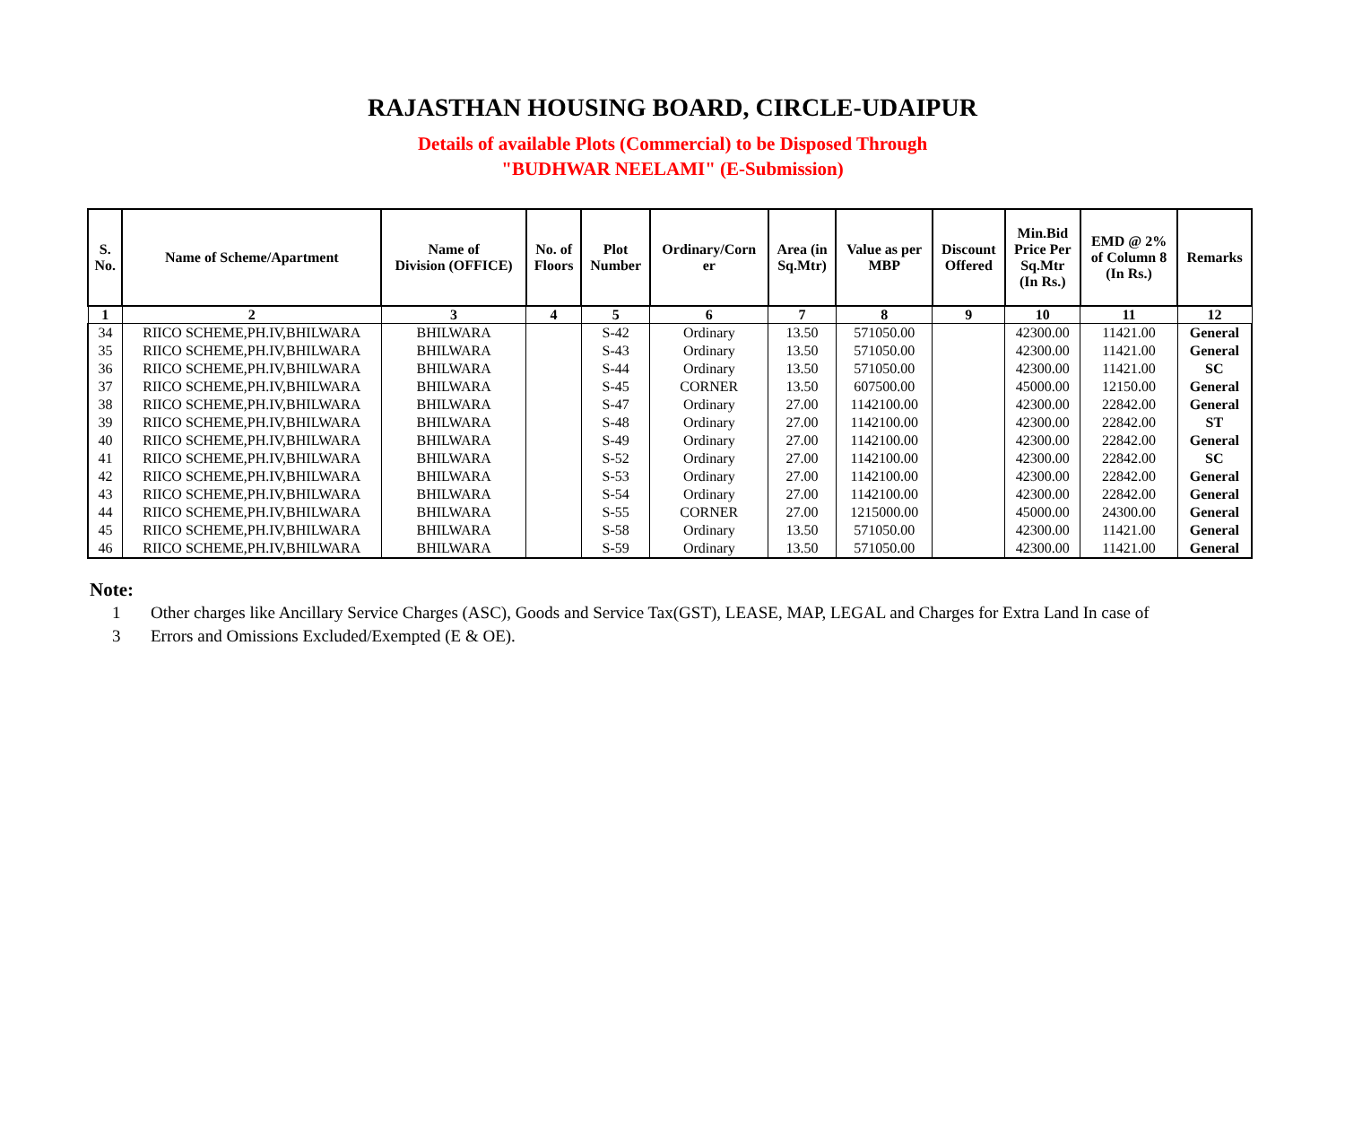RAJASTHAN HOUSING BOARD, CIRCLE-UDAIPUR
Details of available Plots (Commercial) to be Disposed Through
"BUDHWAR NEELAMI" (E-Submission)
| S. No. | Name of Scheme/Apartment | Name of Division (OFFICE) | No. of Floors | Plot Number | Ordinary/Corn er | Area (in Sq.Mtr) | Value as per MBP | Discount Offered | Min.Bid Price Per Sq.Mtr (In Rs.) | EMD @ 2% of Column 8 (In Rs.) | Remarks |
| --- | --- | --- | --- | --- | --- | --- | --- | --- | --- | --- | --- |
| 1 | 2 | 3 | 4 | 5 | 6 | 7 | 8 | 9 | 10 | 11 | 12 |
| 34 | RIICO SCHEME,PH.IV,BHILWARA | BHILWARA | | S-42 | Ordinary | 13.50 | 571050.00 | | 42300.00 | 11421.00 | General |
| 35 | RIICO SCHEME,PH.IV,BHILWARA | BHILWARA | | S-43 | Ordinary | 13.50 | 571050.00 | | 42300.00 | 11421.00 | General |
| 36 | RIICO SCHEME,PH.IV,BHILWARA | BHILWARA | | S-44 | Ordinary | 13.50 | 571050.00 | | 42300.00 | 11421.00 | SC |
| 37 | RIICO SCHEME,PH.IV,BHILWARA | BHILWARA | | S-45 | CORNER | 13.50 | 607500.00 | | 45000.00 | 12150.00 | General |
| 38 | RIICO SCHEME,PH.IV,BHILWARA | BHILWARA | | S-47 | Ordinary | 27.00 | 1142100.00 | | 42300.00 | 22842.00 | General |
| 39 | RIICO SCHEME,PH.IV,BHILWARA | BHILWARA | | S-48 | Ordinary | 27.00 | 1142100.00 | | 42300.00 | 22842.00 | ST |
| 40 | RIICO SCHEME,PH.IV,BHILWARA | BHILWARA | | S-49 | Ordinary | 27.00 | 1142100.00 | | 42300.00 | 22842.00 | General |
| 41 | RIICO SCHEME,PH.IV,BHILWARA | BHILWARA | | S-52 | Ordinary | 27.00 | 1142100.00 | | 42300.00 | 22842.00 | SC |
| 42 | RIICO SCHEME,PH.IV,BHILWARA | BHILWARA | | S-53 | Ordinary | 27.00 | 1142100.00 | | 42300.00 | 22842.00 | General |
| 43 | RIICO SCHEME,PH.IV,BHILWARA | BHILWARA | | S-54 | Ordinary | 27.00 | 1142100.00 | | 42300.00 | 22842.00 | General |
| 44 | RIICO SCHEME,PH.IV,BHILWARA | BHILWARA | | S-55 | CORNER | 27.00 | 1215000.00 | | 45000.00 | 24300.00 | General |
| 45 | RIICO SCHEME,PH.IV,BHILWARA | BHILWARA | | S-58 | Ordinary | 13.50 | 571050.00 | | 42300.00 | 11421.00 | General |
| 46 | RIICO SCHEME,PH.IV,BHILWARA | BHILWARA | | S-59 | Ordinary | 13.50 | 571050.00 | | 42300.00 | 11421.00 | General |
Note:
1 Other charges like Ancillary Service Charges (ASC), Goods and Service Tax(GST), LEASE, MAP, LEGAL and Charges for Extra Land In case of
3 Errors and Omissions Excluded/Exempted (E & OE).